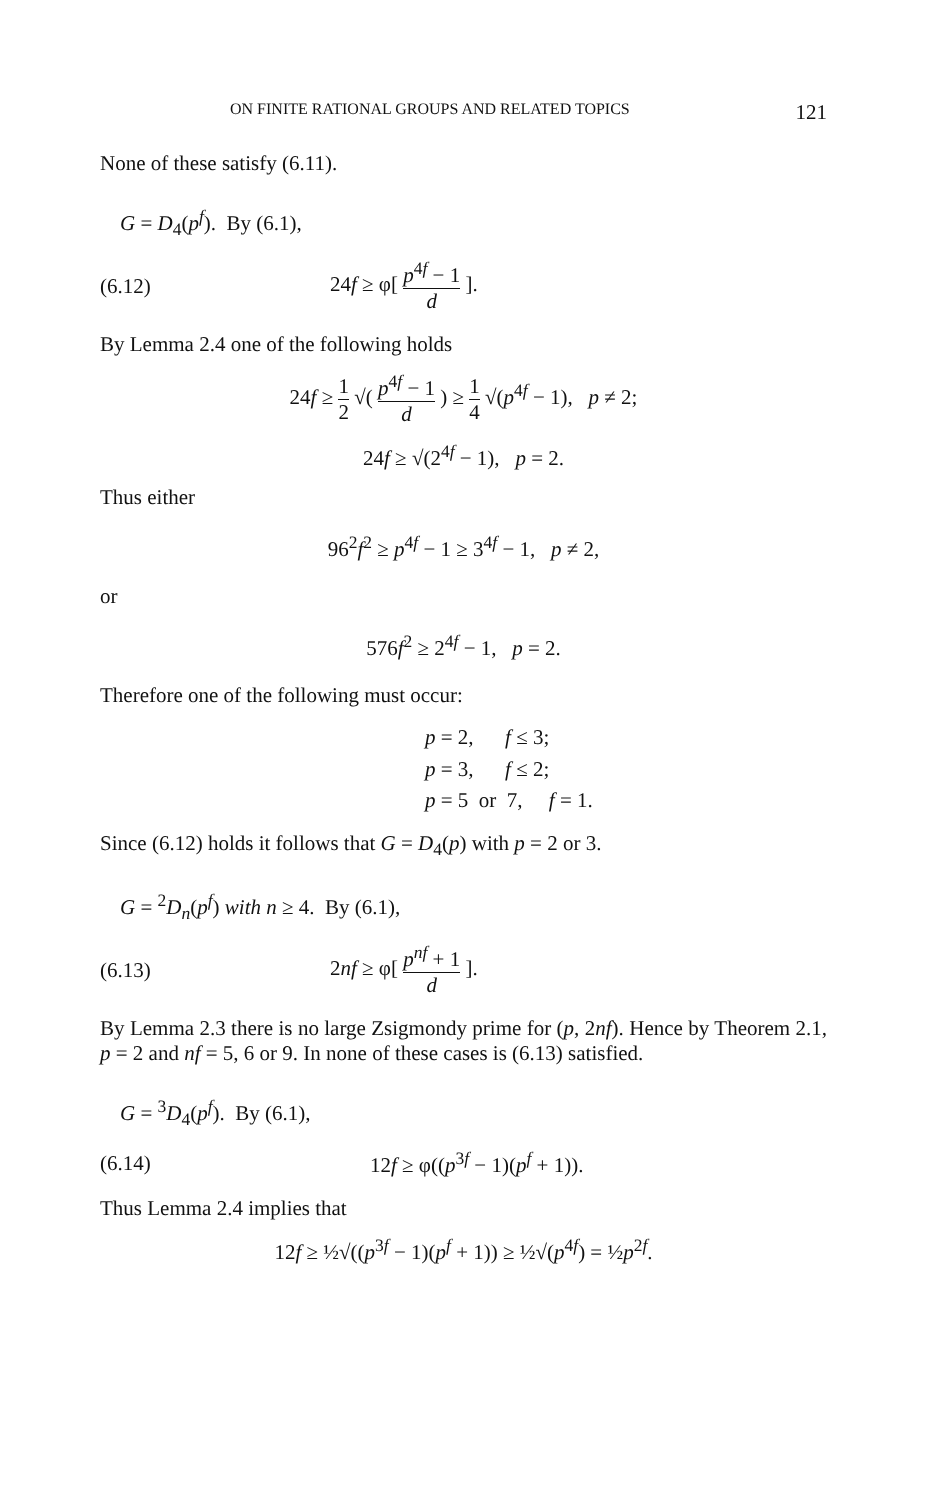ON FINITE RATIONAL GROUPS AND RELATED TOPICS 121
None of these satisfy (6.11).
G = D<sub>4</sub>(p<sup>f</sup>). By (6.1),
(6.12) 24f ≥ φ[ p<sup>4f</sup> − 1 d ].
By Lemma 2.4 one of the following holds
24f ≥ 1 2 √( p<sup>4f</sup> − 1 d ) ≥ 1 4 √(p<sup>4f</sup> − 1), p ≠ 2;
24f ≥ √(2<sup>4f</sup> − 1), p = 2.
Thus either
96<sup>2</sup>f<sup>2</sup> ≥ p<sup>4f</sup> − 1 ≥ 3<sup>4f</sup> − 1, p ≠ 2,
or
576f<sup>2</sup> ≥ 2<sup>4f</sup> − 1, p = 2.
Therefore one of the following must occur:
p = 2, f ≤ 3;
p = 3, f ≤ 2;
p = 5 or 7, f = 1.
Since (6.12) holds it follows that G = D<sub>4</sub>(p) with p = 2 or 3.
G = <sup>2</sup>D<sub>n</sub>(p<sup>f</sup>) with n ≥ 4. By (6.1),
(6.13) 2nf ≥ φ[ p<sup>nf</sup> + 1 d ].
By Lemma 2.3 there is no large Zsigmondy prime for (p, 2nf). Hence by Theorem 2.1, p = 2 and nf = 5, 6 or 9. In none of these cases is (6.13) satisfied.
G = <sup>3</sup>D<sub>4</sub>(p<sup>f</sup>). By (6.1),
(6.14) 12f ≥ φ((p<sup>3f</sup> − 1)(p<sup>f</sup> + 1)).
Thus Lemma 2.4 implies that
12f ≥ ½√((p<sup>3f</sup> − 1)(p<sup>f</sup> + 1)) ≥ ½√(p<sup>4f</sup>) = ½p<sup>2f</sup>.